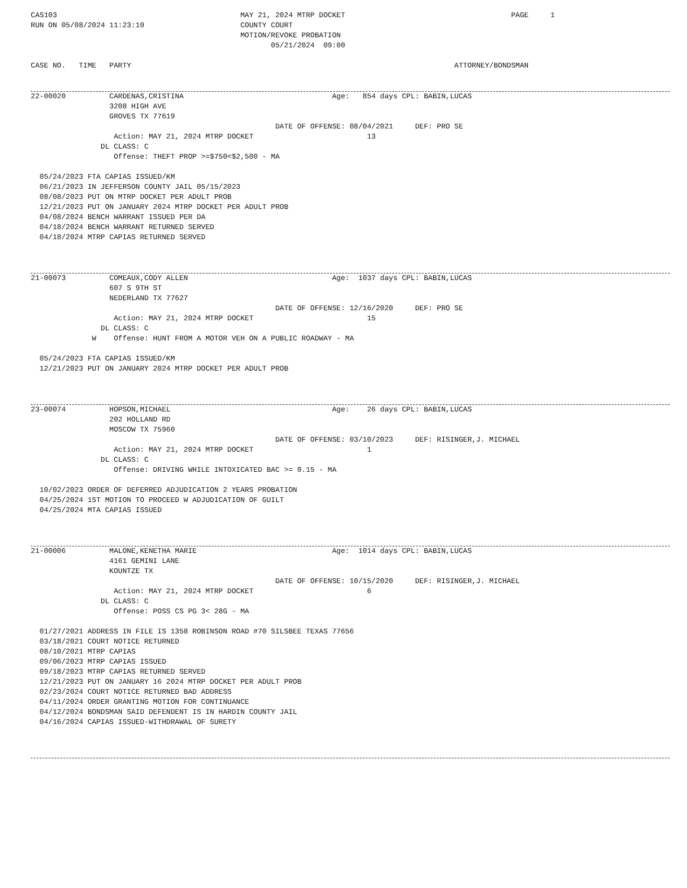CAS103                                          MAY 21, 2024 MTRP DOCKET                                      PAGE     1
RUN ON 05/08/2024 11:23:10                      COUNTY COURT
                                                MOTION/REVOKE PROBATION
                                                       05/21/2024  09:00

CASE NO.   TIME   PARTY                                                                          ATTORNEY/BONDSMAN
22-00020          CARDENAS,CRISTINA                                  Age:   854 days CPL: BABIN,LUCAS
                  3208 HIGH AVE
                  GROVES TX 77619
                                                        DATE OF OFFENSE: 08/04/2021     DEF: PRO SE
                   Action: MAY 21, 2024 MTRP DOCKET                          13
                DL CLASS: C
                   Offense: THEFT PROP >=$750<$2,500 - MA

  05/24/2023 FTA CAPIAS ISSUED/KM
  06/21/2023 IN JEFFERSON COUNTY JAIL 05/15/2023
  08/08/2023 PUT ON MTRP DOCKET PER ADULT PROB
  12/21/2023 PUT ON JANUARY 2024 MTRP DOCKET PER ADULT PROB
  04/08/2024 BENCH WARRANT ISSUED PER DA
  04/18/2024 BENCH WARRANT RETURNED SERVED
  04/18/2024 MTRP CAPIAS RETURNED SERVED
21-00073          COMEAUX,CODY ALLEN                                 Age:  1037 days CPL: BABIN,LUCAS
                  607 S 9TH ST
                  NEDERLAND TX 77627
                                                        DATE OF OFFENSE: 12/16/2020     DEF: PRO SE
                   Action: MAY 21, 2024 MTRP DOCKET                          15
                DL CLASS: C
              W    Offense: HUNT FROM A MOTOR VEH ON A PUBLIC ROADWAY - MA

  05/24/2023 FTA CAPIAS ISSUED/KM
  12/21/2023 PUT ON JANUARY 2024 MTRP DOCKET PER ADULT PROB
23-00074          HOPSON,MICHAEL                                     Age:    26 days CPL: BABIN,LUCAS
                  202 HOLLAND RD
                  MOSCOW TX 75960
                                                        DATE OF OFFENSE: 03/10/2023     DEF: RISINGER,J. MICHAEL
                   Action: MAY 21, 2024 MTRP DOCKET                          1
                DL CLASS: C
                   Offense: DRIVING WHILE INTOXICATED BAC >= 0.15 - MA

  10/02/2023 ORDER OF DEFERRED ADJUDICATION 2 YEARS PROBATION
  04/25/2024 1ST MOTION TO PROCEED W ADJUDICATION OF GUILT
  04/25/2024 MTA CAPIAS ISSUED
21-00006          MALONE,KENETHA MARIE                               Age:  1014 days CPL: BABIN,LUCAS
                  4161 GEMINI LANE
                  KOUNTZE TX
                                                        DATE OF OFFENSE: 10/15/2020     DEF: RISINGER,J. MICHAEL
                   Action: MAY 21, 2024 MTRP DOCKET                          6
                DL CLASS: C
                   Offense: POSS CS PG 3< 28G - MA

  01/27/2021 ADDRESS IN FILE IS 1358 ROBINSON ROAD #70 SILSBEE TEXAS 77656
  03/18/2021 COURT NOTICE RETURNED
  08/10/2021 MTRP CAPIAS
  09/06/2023 MTRP CAPIAS ISSUED
  09/18/2023 MTRP CAPIAS RETURNED SERVED
  12/21/2023 PUT ON JANUARY 16 2024 MTRP DOCKET PER ADULT PROB
  02/23/2024 COURT NOTICE RETURNED BAD ADDRESS
  04/11/2024 ORDER GRANTING MOTION FOR CONTINUANCE
  04/12/2024 BONDSMAN SAID DEFENDENT IS IN HARDIN COUNTY JAIL
  04/16/2024 CAPIAS ISSUED-WITHDRAWAL OF SURETY